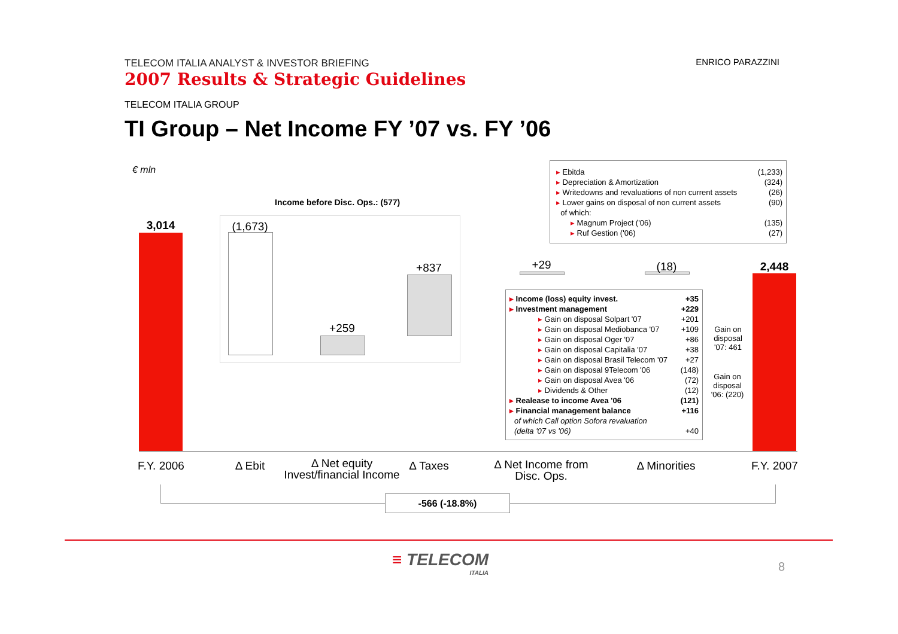TELECOM ITALIA ANALYST & INVESTOR BRIEFING
2007 Results & Strategic Guidelines
ENRICO PARAZZINI
TELECOM ITALIA GROUP
TI Group – Net Income FY ’07 vs. FY ’06
€ mln
Income before Disc. Ops.: (577)
3,014
(1,673)
+259
+837 +29 (18) 2,448
| ▸ Ebitda | (1,233) |
| ▸ Depreciation & Amortization | (324) |
| ▸ Writedowns and revaluations of non current assets | (26) |
| ▸ Lower gains on disposal of non current assets of which: | (90) |
| ▸ Magnum Project ('06) | (135) |
| ▸ Ruf Gestion ('06) | (27) |
| ▸ Income (loss) equity invest. | +35 |
| ▸ Investment management | +229 |
| ▸ Gain on disposal Solpart '07 | +201 |
| ▸ Gain on disposal Mediobanca '07 | +109 |
| ▸ Gain on disposal Oger '07 | +86 |
| ▸ Gain on disposal Capitalia '07 | +38 |
| ▸ Gain on disposal Brasil Telecom '07 | +27 |
| ▸ Gain on disposal 9Telecom '06 | (148) |
| ▸ Gain on disposal Avea '06 | (72) |
| ▸ Dividends & Other | (12) |
| ▸ Realease to income Avea '06 | (121) |
| ▸ Financial management balance | +116 |
| of which Call option Sofora revaluation (delta '07 vs '06) | +40 |
Gain on disposal '07: 461
Gain on disposal '06: (220)
F.Y. 2006 Δ Ebit
Δ Net equity
Invest/financial Income
Δ Taxes
Δ Net Income from
Disc. Ops.
Δ Minorities
F.Y. 2007
-566 (-18.8%)
≡ TELECOM
ITALIA
8